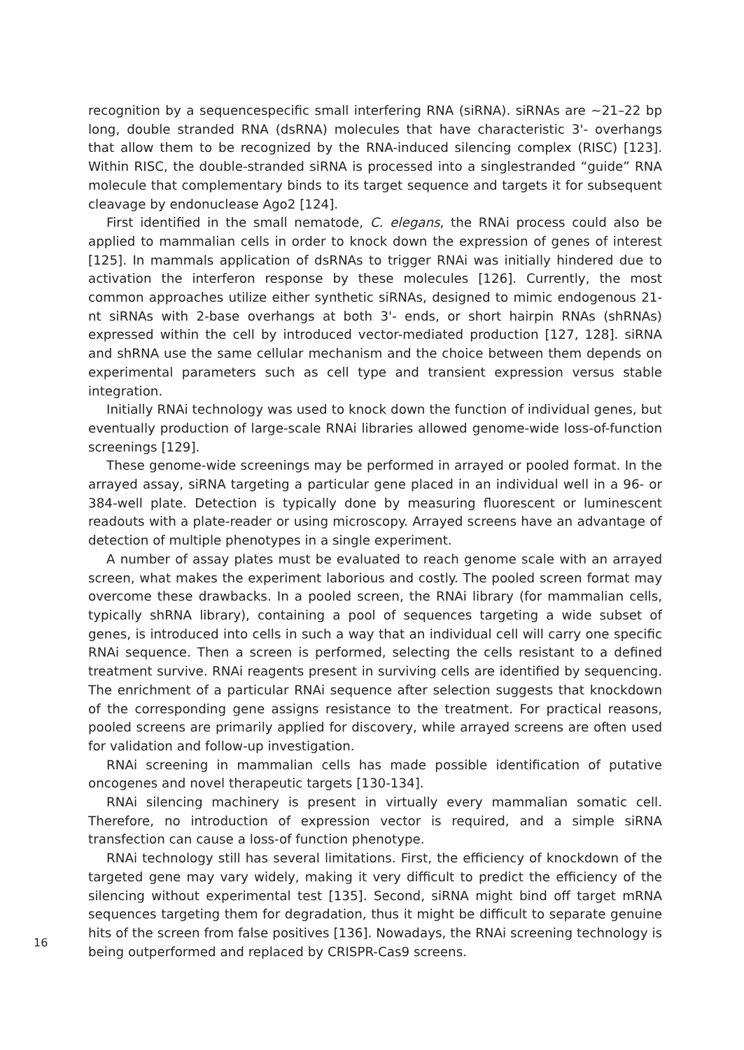recognition by a sequencespecific small interfering RNA (siRNA). siRNAs are ~21–22 bp long, double stranded RNA (dsRNA) molecules that have characteristic 3'- overhangs that allow them to be recognized by the RNA-induced silencing complex (RISC) [123]. Within RISC, the double-stranded siRNA is processed into a singlestranded “guide” RNA molecule that complementary binds to its target sequence and targets it for subsequent cleavage by endonuclease Ago2 [124].
First identified in the small nematode, C. elegans, the RNAi process could also be applied to mammalian cells in order to knock down the expression of genes of interest [125]. In mammals application of dsRNAs to trigger RNAi was initially hindered due to activation the interferon response by these molecules [126]. Currently, the most common approaches utilize either synthetic siRNAs, designed to mimic endogenous 21-nt siRNAs with 2-base overhangs at both 3'- ends, or short hairpin RNAs (shRNAs) expressed within the cell by introduced vector-mediated production [127, 128]. siRNA and shRNA use the same cellular mechanism and the choice between them depends on experimental parameters such as cell type and transient expression versus stable integration.
Initially RNAi technology was used to knock down the function of individual genes, but eventually production of large-scale RNAi libraries allowed genome-wide loss-of-function screenings [129].
These genome-wide screenings may be performed in arrayed or pooled format. In the arrayed assay, siRNA targeting a particular gene placed in an individual well in a 96- or 384-well plate. Detection is typically done by measuring fluorescent or luminescent readouts with a plate-reader or using microscopy. Arrayed screens have an advantage of detection of multiple phenotypes in a single experiment.
A number of assay plates must be evaluated to reach genome scale with an arrayed screen, what makes the experiment laborious and costly. The pooled screen format may overcome these drawbacks. In a pooled screen, the RNAi library (for mammalian cells, typically shRNA library), containing a pool of sequences targeting a wide subset of genes, is introduced into cells in such a way that an individual cell will carry one specific RNAi sequence. Then a screen is performed, selecting the cells resistant to a defined treatment survive. RNAi reagents present in surviving cells are identified by sequencing. The enrichment of a particular RNAi sequence after selection suggests that knockdown of the corresponding gene assigns resistance to the treatment. For practical reasons, pooled screens are primarily applied for discovery, while arrayed screens are often used for validation and follow-up investigation.
RNAi screening in mammalian cells has made possible identification of putative oncogenes and novel therapeutic targets [130-134].
RNAi silencing machinery is present in virtually every mammalian somatic cell. Therefore, no introduction of expression vector is required, and a simple siRNA transfection can cause a loss-of function phenotype.
RNAi technology still has several limitations. First, the efficiency of knockdown of the targeted gene may vary widely, making it very difficult to predict the efficiency of the silencing without experimental test [135]. Second, siRNA might bind off target mRNA sequences targeting them for degradation, thus it might be difficult to separate genuine hits of the screen from false positives [136]. Nowadays, the RNAi screening technology is being outperformed and replaced by CRISPR-Cas9 screens.
16